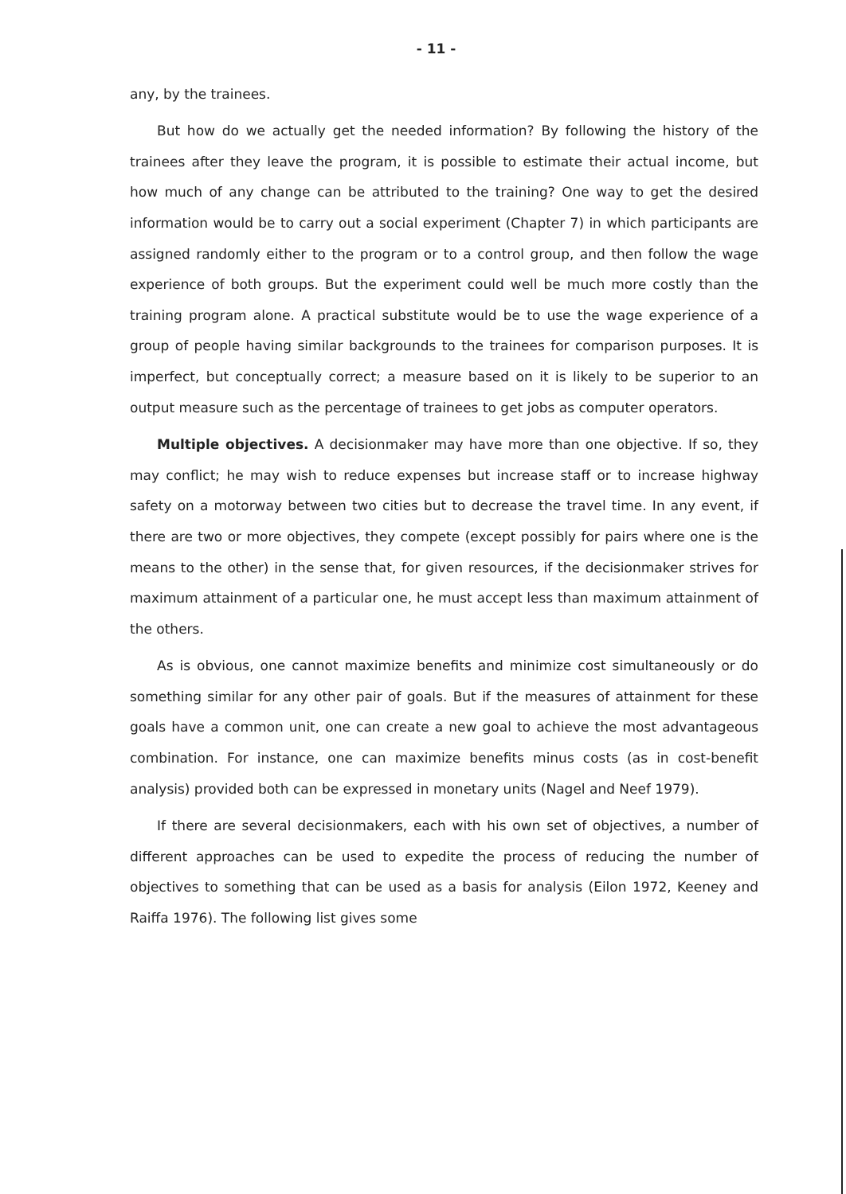- 11 -
any, by the trainees.
But how do we actually get the needed information? By following the history of the trainees after they leave the program, it is possible to estimate their actual income, but how much of any change can be attributed to the training? One way to get the desired information would be to carry out a social experiment (Chapter 7) in which participants are assigned randomly either to the program or to a control group, and then follow the wage experience of both groups. But the experiment could well be much more costly than the training program alone. A practical substitute would be to use the wage experience of a group of people having similar backgrounds to the trainees for comparison purposes. It is imperfect, but conceptually correct; a measure based on it is likely to be superior to an output measure such as the percentage of trainees to get jobs as computer operators.
Multiple objectives. A decisionmaker may have more than one objective. If so, they may conflict; he may wish to reduce expenses but increase staff or to increase highway safety on a motorway between two cities but to decrease the travel time. In any event, if there are two or more objectives, they compete (except possibly for pairs where one is the means to the other) in the sense that, for given resources, if the decisionmaker strives for maximum attainment of a particular one, he must accept less than maximum attainment of the others.
As is obvious, one cannot maximize benefits and minimize cost simultaneously or do something similar for any other pair of goals. But if the measures of attainment for these goals have a common unit, one can create a new goal to achieve the most advantageous combination. For instance, one can maximize benefits minus costs (as in cost-benefit analysis) provided both can be expressed in monetary units (Nagel and Neef 1979).
If there are several decisionmakers, each with his own set of objectives, a number of different approaches can be used to expedite the process of reducing the number of objectives to something that can be used as a basis for analysis (Eilon 1972, Keeney and Raiffa 1976). The following list gives some